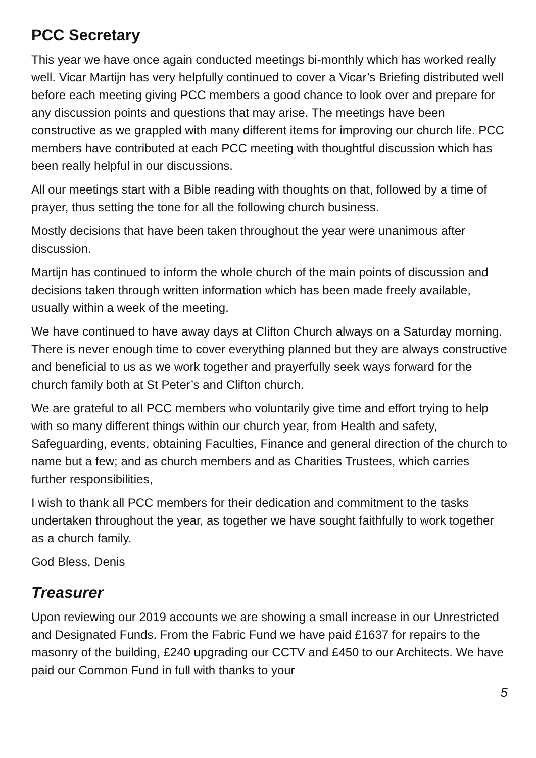PCC Secretary
This year we have once again conducted meetings bi-monthly which has worked really well. Vicar Martijn has very helpfully continued to cover a Vicar’s Briefing distributed well before each meeting giving PCC members a good chance to look over and prepare for any discussion points and questions that may arise. The meetings have been constructive as we grappled with many different items for improving our church life. PCC members have contributed at each PCC meeting with thoughtful discussion which has been really helpful in our discussions.
All our meetings start with a Bible reading with thoughts on that, followed by a time of prayer, thus setting the tone for all the following church business.
Mostly decisions that have been taken throughout the year were unanimous after discussion.
Martijn has continued to inform the whole church of the main points of discussion and decisions taken through written information which has been made freely available, usually within a week of the meeting.
We have continued to have away days at Clifton Church always on a Saturday morning. There is never enough time to cover everything planned but they are always constructive and beneficial to us as we work together and prayerfully seek ways forward for the church family both at St Peter’s and Clifton church.
We are grateful to all PCC members who voluntarily give time and effort trying to help with so many different things within our church year, from Health and safety, Safeguarding, events, obtaining Faculties, Finance and general direction of the church to name but a few; and as church members and as Charities Trustees, which carries further responsibilities,
I wish to thank all PCC members for their dedication and commitment to the tasks undertaken throughout the year, as together we have sought faithfully to work together as a church family.
God Bless, Denis
Treasurer
Upon reviewing our 2019 accounts we are showing a small increase in our Unrestricted and Designated Funds. From the Fabric Fund we have paid £1637 for repairs to the masonry of the building, £240 upgrading our CCTV and £450 to our Architects. We have paid our Common Fund in full with thanks to your
5